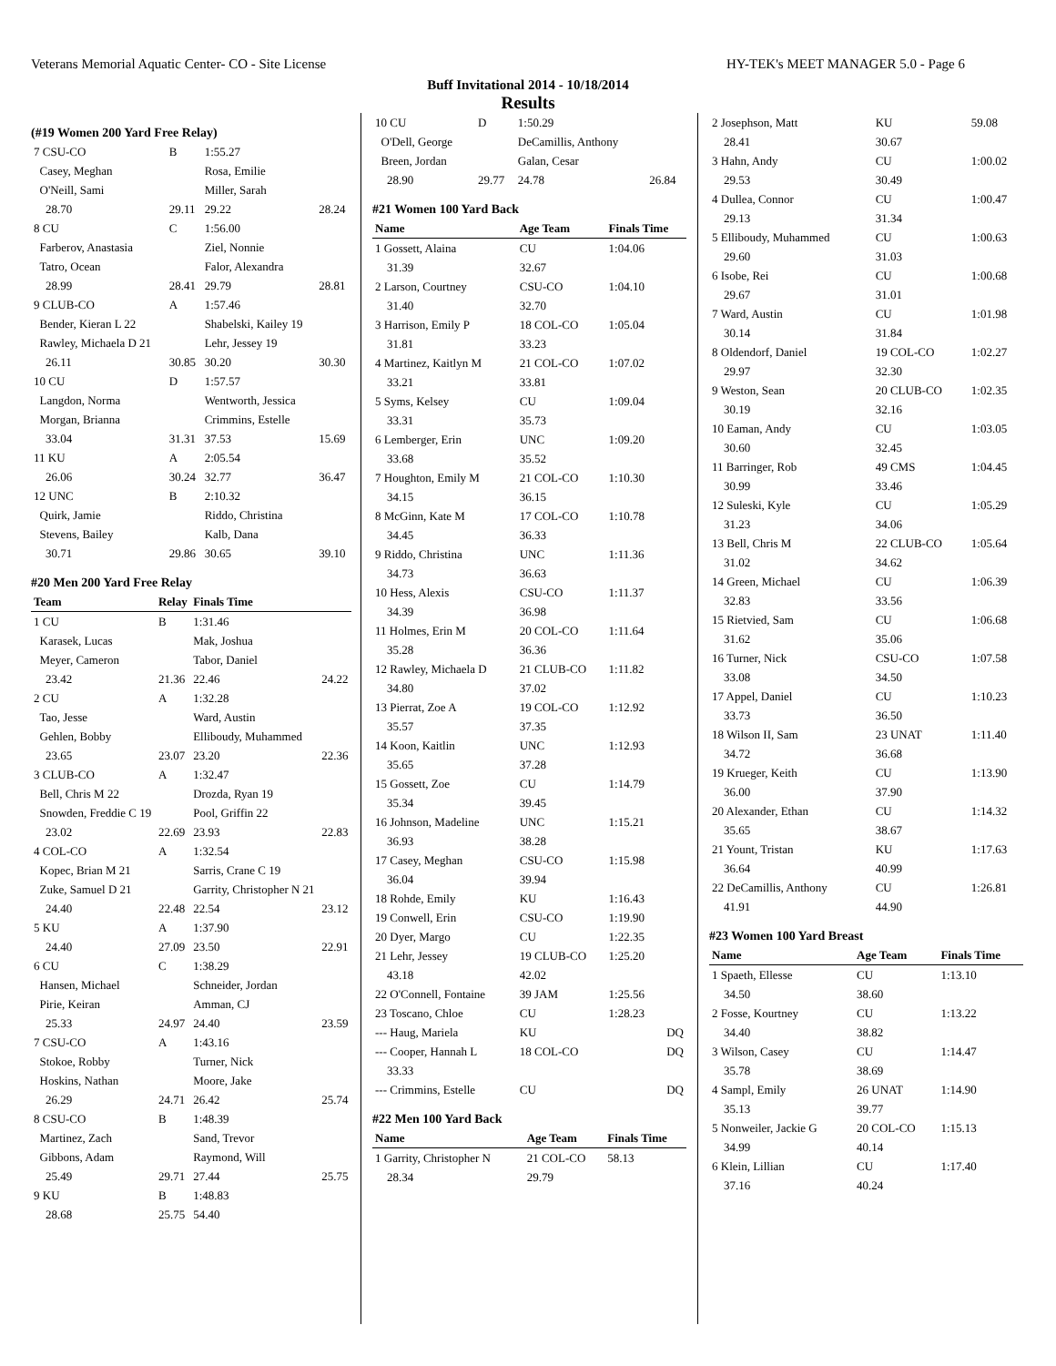Veterans Memorial Aquatic Center- CO - Site License HY-TEK's MEET MANAGER 5.0 - Page 6
Buff Invitational 2014 - 10/18/2014
Results
(#19 Women 200 Yard Free Relay)
| 7 CSU-CO | B | 1:55.27 | |
| Casey, Meghan | | Rosa, Emilie | |
| O'Neill, Sami | | Miller, Sarah | |
| 28.70 | 29.11 | 29.22 | 28.24 |
| 8 CU | C | 1:56.00 | |
| Farberov, Anastasia | | Ziel, Nonnie | |
| Tatro, Ocean | | Falor, Alexandra | |
| 28.99 | 28.41 | 29.79 | 28.81 |
| 9 CLUB-CO | A | 1:57.46 | |
| Bender, Kieran L 22 | | Shabelski, Kailey 19 | |
| Rawley, Michaela D 21 | | Lehr, Jessey 19 | |
| 26.11 | 30.85 | 30.20 | 30.30 |
| 10 CU | D | 1:57.57 | |
| Langdon, Norma | | Wentworth, Jessica | |
| Morgan, Brianna | | Crimmins, Estelle | |
| 33.04 | 31.31 | 37.53 | 15.69 |
| 11 KU | A | 2:05.54 | |
| 26.06 | 30.24 | 32.77 | 36.47 |
| 12 UNC | B | 2:10.32 | |
| Quirk, Jamie | | Riddo, Christina | |
| Stevens, Bailey | | Kalb, Dana | |
| 30.71 | 29.86 | 30.65 | 39.10 |
#20 Men 200 Yard Free Relay
| Team | Relay | Finals Time | |
| --- | --- | --- | --- |
| 1 CU | B | 1:31.46 | |
| Karasek, Lucas | | Mak, Joshua | |
| Meyer, Cameron | | Tabor, Daniel | |
| 23.42 | 21.36 | 22.46 | 24.22 |
| 2 CU | A | 1:32.28 | |
| Tao, Jesse | | Ward, Austin | |
| Gehlen, Bobby | | Elliboudy, Muhammed | |
| 23.65 | 23.07 | 23.20 | 22.36 |
| 3 CLUB-CO | A | 1:32.47 | |
| Bell, Chris M 22 | | Drozda, Ryan 19 | |
| Snowden, Freddie C 19 | | Pool, Griffin 22 | |
| 23.02 | 22.69 | 23.93 | 22.83 |
| 4 COL-CO | A | 1:32.54 | |
| Kopec, Brian M 21 | | Sarris, Crane C 19 | |
| Zuke, Samuel D 21 | | Garrity, Christopher N 21 | |
| 24.40 | 22.48 | 22.54 | 23.12 |
| 5 KU | A | 1:37.90 | |
| 24.40 | 27.09 | 23.50 | 22.91 |
| 6 CU | C | 1:38.29 | |
| Hansen, Michael | | Schneider, Jordan | |
| Pirie, Keiran | | Amman, CJ | |
| 25.33 | 24.97 | 24.40 | 23.59 |
| 7 CSU-CO | A | 1:43.16 | |
| Stokoe, Robby | | Turner, Nick | |
| Hoskins, Nathan | | Moore, Jake | |
| 26.29 | 24.71 | 26.42 | 25.74 |
| 8 CSU-CO | B | 1:48.39 | |
| Martinez, Zach | | Sand, Trevor | |
| Gibbons, Adam | | Raymond, Will | |
| 25.49 | 29.71 | 27.44 | 25.75 |
| 9 KU | B | 1:48.83 | |
| 28.68 | 25.75 | 54.40 | |
| 10 CU | D | 1:50.29 | |
| O'Dell, George | | DeCamillis, Anthony | |
| Breen, Jordan | | Galan, Cesar | |
| 28.90 | 29.77 | 24.78 | 26.84 |
#21 Women 100 Yard Back
| Name | Age Team | Finals Time |
| --- | --- | --- |
| 1 Gossett, Alaina | CU | 1:04.06 |
| 31.39 | 32.67 | |
| 2 Larson, Courtney | CSU-CO | 1:04.10 |
| 31.40 | 32.70 | |
| 3 Harrison, Emily P | 18 COL-CO | 1:05.04 |
| 31.81 | 33.23 | |
| 4 Martinez, Kaitlyn M | 21 COL-CO | 1:07.02 |
| 33.21 | 33.81 | |
| 5 Syms, Kelsey | CU | 1:09.04 |
| 33.31 | 35.73 | |
| 6 Lemberger, Erin | UNC | 1:09.20 |
| 33.68 | 35.52 | |
| 7 Houghton, Emily M | 21 COL-CO | 1:10.30 |
| 34.15 | 36.15 | |
| 8 McGinn, Kate M | 17 COL-CO | 1:10.78 |
| 34.45 | 36.33 | |
| 9 Riddo, Christina | UNC | 1:11.36 |
| 34.73 | 36.63 | |
| 10 Hess, Alexis | CSU-CO | 1:11.37 |
| 34.39 | 36.98 | |
| 11 Holmes, Erin M | 20 COL-CO | 1:11.64 |
| 35.28 | 36.36 | |
| 12 Rawley, Michaela D | 21 CLUB-CO | 1:11.82 |
| 34.80 | 37.02 | |
| 13 Pierrat, Zoe A | 19 COL-CO | 1:12.92 |
| 35.57 | 37.35 | |
| 14 Koon, Kaitlin | UNC | 1:12.93 |
| 35.65 | 37.28 | |
| 15 Gossett, Zoe | CU | 1:14.79 |
| 35.34 | 39.45 | |
| 16 Johnson, Madeline | UNC | 1:15.21 |
| 36.93 | 38.28 | |
| 17 Casey, Meghan | CSU-CO | 1:15.98 |
| 36.04 | 39.94 | |
| 18 Rohde, Emily | KU | 1:16.43 |
| 19 Conwell, Erin | CSU-CO | 1:19.90 |
| 20 Dyer, Margo | CU | 1:22.35 |
| 21 Lehr, Jessey | 19 CLUB-CO | 1:25.20 |
| 43.18 | 42.02 | |
| 22 O'Connell, Fontaine | 39 JAM | 1:25.56 |
| 23 Toscano, Chloe | CU | 1:28.23 |
| --- Haug, Mariela | KU | DQ |
| --- Cooper, Hannah L | 18 COL-CO | DQ |
| 33.33 | | |
| --- Crimmins, Estelle | CU | DQ |
#22 Men 100 Yard Back
| Name | Age Team | Finals Time |
| --- | --- | --- |
| 1 Garrity, Christopher N | 21 COL-CO | 58.13 |
| 28.34 | 29.79 | |
| 2 Josephson, Matt | KU | 59.08 |
| 28.41 | 30.67 | |
| 3 Hahn, Andy | CU | 1:00.02 |
| 29.53 | 30.49 | |
| 4 Dullea, Connor | CU | 1:00.47 |
| 29.13 | 31.34 | |
| 5 Elliboudy, Muhammed | CU | 1:00.63 |
| 29.60 | 31.03 | |
| 6 Isobe, Rei | CU | 1:00.68 |
| 29.67 | 31.01 | |
| 7 Ward, Austin | CU | 1:01.98 |
| 30.14 | 31.84 | |
| 8 Oldendorf, Daniel | 19 COL-CO | 1:02.27 |
| 29.97 | 32.30 | |
| 9 Weston, Sean | 20 CLUB-CO | 1:02.35 |
| 30.19 | 32.16 | |
| 10 Eaman, Andy | CU | 1:03.05 |
| 30.60 | 32.45 | |
| 11 Barringer, Rob | 49 CMS | 1:04.45 |
| 30.99 | 33.46 | |
| 12 Suleski, Kyle | CU | 1:05.29 |
| 31.23 | 34.06 | |
| 13 Bell, Chris M | 22 CLUB-CO | 1:05.64 |
| 31.02 | 34.62 | |
| 14 Green, Michael | CU | 1:06.39 |
| 32.83 | 33.56 | |
| 15 Rietvied, Sam | CU | 1:06.68 |
| 31.62 | 35.06 | |
| 16 Turner, Nick | CSU-CO | 1:07.58 |
| 33.08 | 34.50 | |
| 17 Appel, Daniel | CU | 1:10.23 |
| 33.73 | 36.50 | |
| 18 Wilson II, Sam | 23 UNAT | 1:11.40 |
| 34.72 | 36.68 | |
| 19 Krueger, Keith | CU | 1:13.90 |
| 36.00 | 37.90 | |
| 20 Alexander, Ethan | CU | 1:14.32 |
| 35.65 | 38.67 | |
| 21 Yount, Tristan | KU | 1:17.63 |
| 36.64 | 40.99 | |
| 22 DeCamillis, Anthony | CU | 1:26.81 |
| 41.91 | 44.90 | |
#23 Women 100 Yard Breast
| Name | Age Team | Finals Time |
| --- | --- | --- |
| 1 Spaeth, Ellesse | CU | 1:13.10 |
| 34.50 | 38.60 | |
| 2 Fosse, Kourtney | CU | 1:13.22 |
| 34.40 | 38.82 | |
| 3 Wilson, Casey | CU | 1:14.47 |
| 35.78 | 38.69 | |
| 4 Sampl, Emily | 26 UNAT | 1:14.90 |
| 35.13 | 39.77 | |
| 5 Nonweiler, Jackie G | 20 COL-CO | 1:15.13 |
| 34.99 | 40.14 | |
| 6 Klein, Lillian | CU | 1:17.40 |
| 37.16 | 40.24 | |